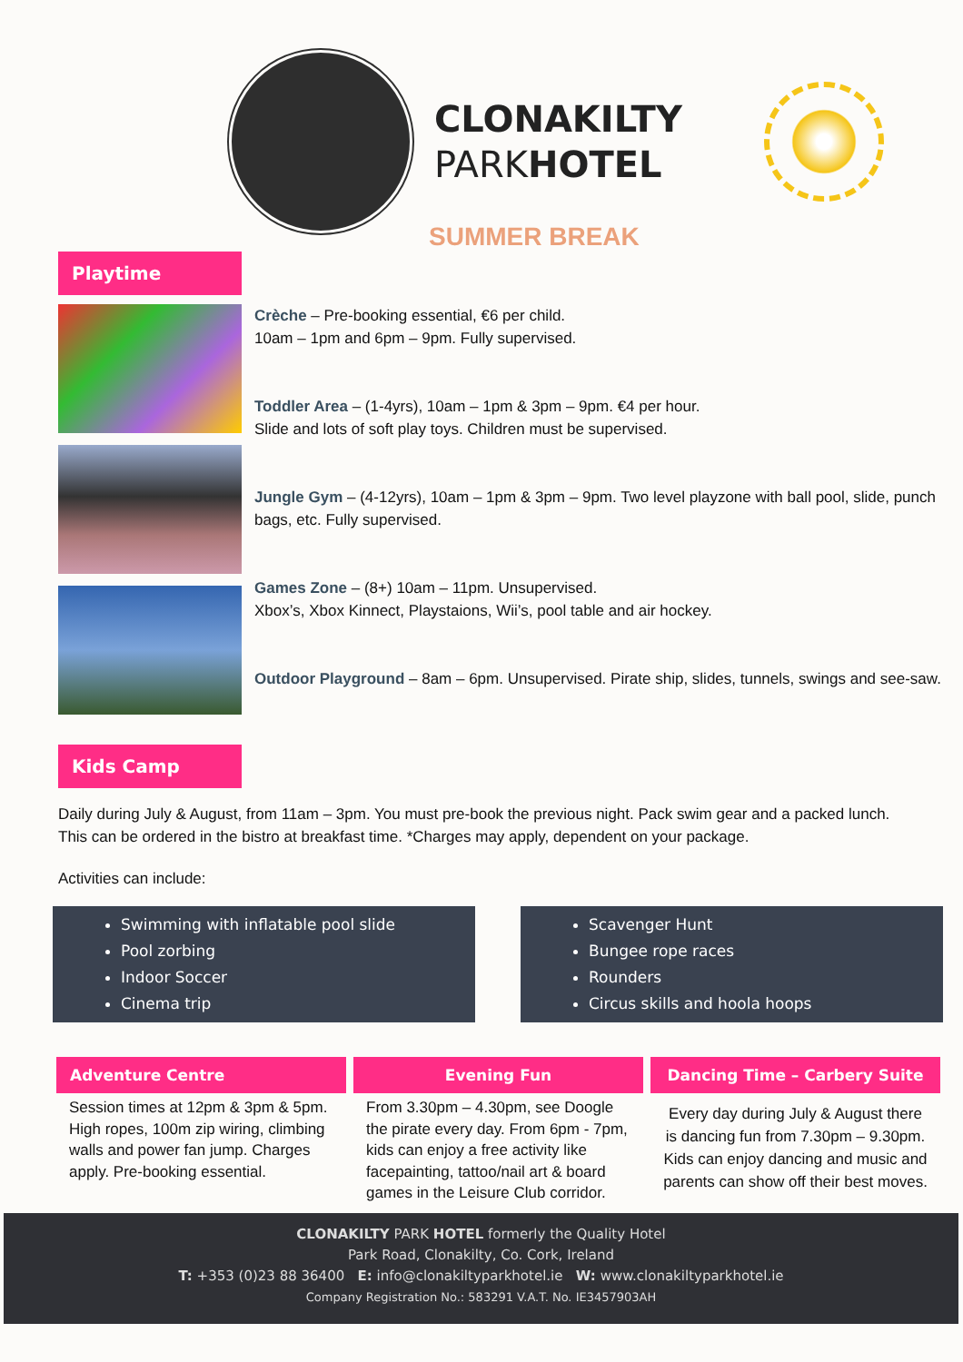CLONAKILTY
PARKHOTEL
SUMMER BREAK
Playtime
Crèche – Pre-booking essential, €6 per child.
10am – 1pm and 6pm – 9pm. Fully supervised.
Toddler Area – (1-4yrs), 10am – 1pm & 3pm – 9pm. €4 per hour.
Slide and lots of soft play toys. Children must be supervised.
Jungle Gym – (4-12yrs), 10am – 1pm & 3pm – 9pm. Two level playzone with ball pool, slide, punch bags, etc. Fully supervised.
Games Zone – (8+) 10am – 11pm. Unsupervised.
Xbox’s, Xbox Kinnect, Playstaions, Wii’s, pool table and air hockey.
Outdoor Playground – 8am – 6pm. Unsupervised. Pirate ship, slides, tunnels, swings and see-saw.
Kids Camp
Daily during July & August, from 11am – 3pm. You must pre-book the previous night. Pack swim gear and a packed lunch. This can be ordered in the bistro at breakfast time. *Charges may apply, dependent on your package.
Activities can include:
Swimming with inflatable pool slide
Pool zorbing
Indoor Soccer
Cinema trip
Scavenger Hunt
Bungee rope races
Rounders
Circus skills and hoola hoops
Adventure Centre
Session times at 12pm & 3pm & 5pm. High ropes, 100m zip wiring, climbing walls and power fan jump. Charges apply. Pre-booking essential.
Evening Fun
From 3.30pm – 4.30pm, see Doogle the pirate every day. From 6pm - 7pm, kids can enjoy a free activity like facepainting, tattoo/nail art & board games in the Leisure Club corridor.
Dancing Time – Carbery Suite
Every day during July & August there is dancing fun from 7.30pm – 9.30pm. Kids can enjoy dancing and music and parents can show off their best moves.
CLONAKILTY PARK HOTEL formerly the Quality Hotel
Park Road, Clonakilty, Co. Cork, Ireland
T: +353 (0)23 88 36400 E: info@clonakiltyparkhotel.ie W: www.clonakiltyparkhotel.ie
Company Registration No.: 583291 V.A.T. No. IE3457903AH